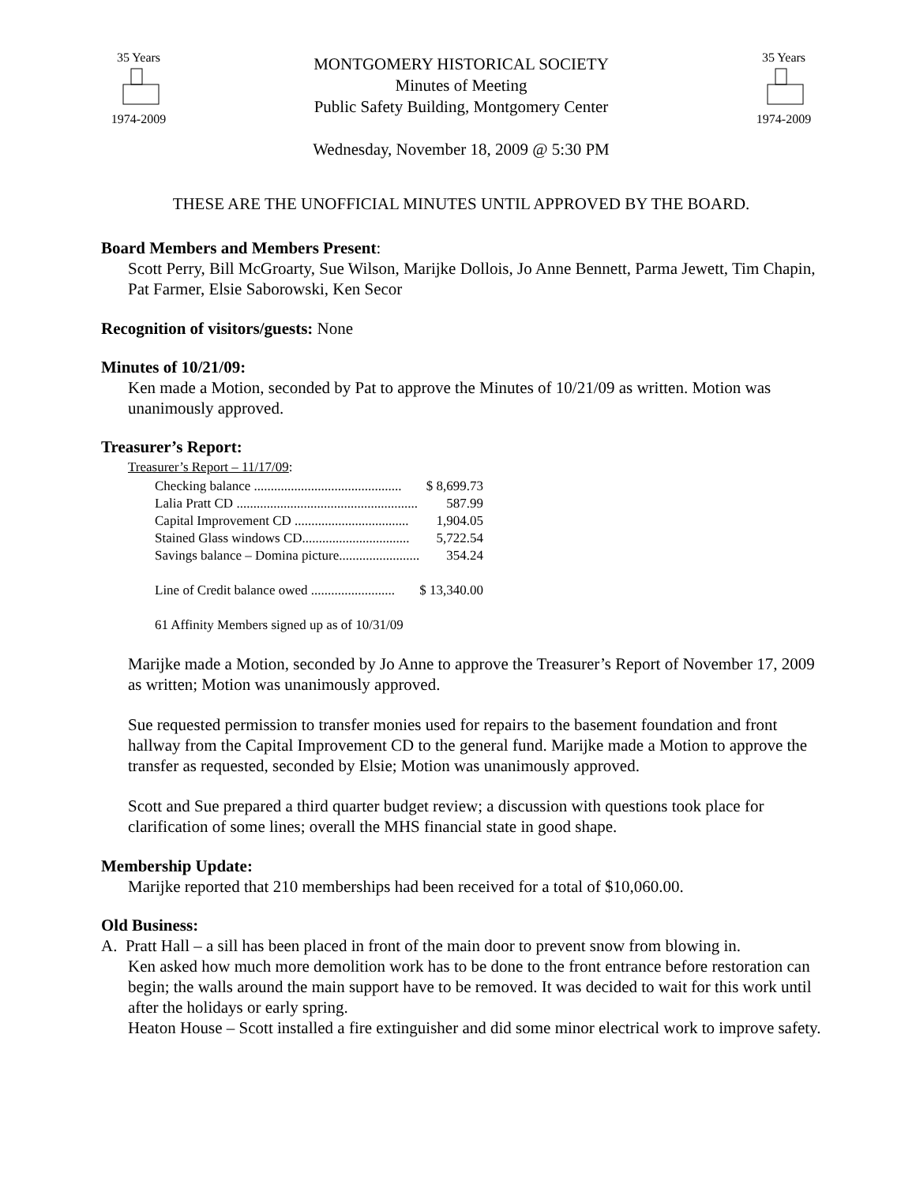35 Years1974-2009
MONTGOMERY HISTORICAL SOCIETY
Minutes of Meeting
Public Safety Building, Montgomery Center
Wednesday, November 18, 2009 @ 5:30 PM
35 Years1974-2009
THESE ARE THE UNOFFICIAL MINUTES UNTIL APPROVED BY THE BOARD.
Board Members and Members Present:
Scott Perry, Bill McGroarty, Sue Wilson, Marijke Dollois, Jo Anne Bennett, Parma Jewett, Tim Chapin, Pat Farmer, Elsie Saborowski, Ken Secor
Recognition of visitors/guests: None
Minutes of 10/21/09:
Ken made a Motion, seconded by Pat to approve the Minutes of 10/21/09 as written. Motion was unanimously approved.
Treasurer’s Report:
Treasurer’s Report – 11/17/09:
| Checking balance ............................................ | $ 8,699.73 |
| Lalia Pratt CD ...................................................... | 587.99 |
| Capital Improvement CD .................................. | 1,904.05 |
| Stained Glass windows CD................................ | 5,722.54 |
| Savings balance – Domina picture........................ | 354.24 |
| Line of Credit balance owed ......................... | $ 13,340.00 |
| 61 Affinity Members signed up as of 10/31/09 | |
Marijke made a Motion, seconded by Jo Anne to approve the Treasurer’s Report of November 17, 2009 as written; Motion was unanimously approved.
Sue requested permission to transfer monies used for repairs to the basement foundation and front hallway from the Capital Improvement CD to the general fund. Marijke made a Motion to approve the transfer as requested, seconded by Elsie; Motion was unanimously approved.
Scott and Sue prepared a third quarter budget review; a discussion with questions took place for clarification of some lines; overall the MHS financial state in good shape.
Membership Update:
Marijke reported that 210 memberships had been received for a total of $10,060.00.
Old Business:
A. Pratt Hall – a sill has been placed in front of the main door to prevent snow from blowing in.
Ken asked how much more demolition work has to be done to the front entrance before restoration can begin; the walls around the main support have to be removed. It was decided to wait for this work until after the holidays or early spring.
Heaton House – Scott installed a fire extinguisher and did some minor electrical work to improve safety.